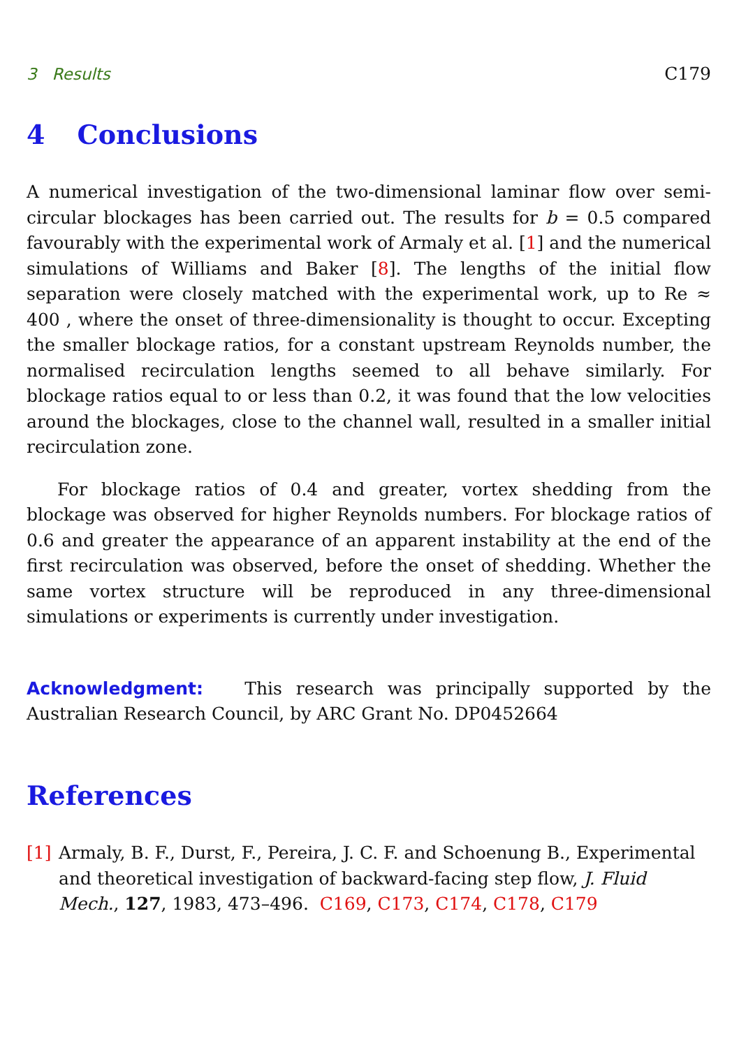3 Results C179
4 Conclusions
A numerical investigation of the two-dimensional laminar flow over semi-circular blockages has been carried out. The results for b = 0.5 compared favourably with the experimental work of Armaly et al. [1] and the numerical simulations of Williams and Baker [8]. The lengths of the initial flow separation were closely matched with the experimental work, up to Re ≈ 400 , where the onset of three-dimensionality is thought to occur. Excepting the smaller blockage ratios, for a constant upstream Reynolds number, the normalised recirculation lengths seemed to all behave similarly. For blockage ratios equal to or less than 0.2, it was found that the low velocities around the blockages, close to the channel wall, resulted in a smaller initial recirculation zone.
For blockage ratios of 0.4 and greater, vortex shedding from the blockage was observed for higher Reynolds numbers. For blockage ratios of 0.6 and greater the appearance of an apparent instability at the end of the first recirculation was observed, before the onset of shedding. Whether the same vortex structure will be reproduced in any three-dimensional simulations or experiments is currently under investigation.
Acknowledgment: This research was principally supported by the Australian Research Council, by ARC Grant No. DP0452664
References
[1] Armaly, B. F., Durst, F., Pereira, J. C. F. and Schoenung B., Experimental and theoretical investigation of backward-facing step flow, J. Fluid Mech., 127, 1983, 473–496. C169, C173, C174, C178, C179